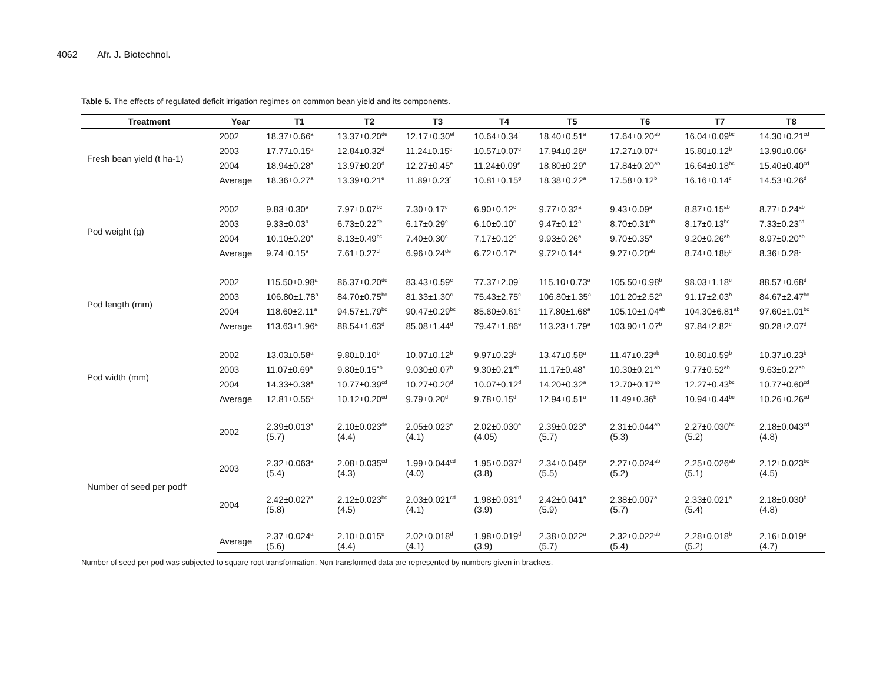4062 Afr. J. Biotechnol.
Table 5. The effects of regulated deficit irrigation regimes on common bean yield and its components.
| Treatment | Year | T1 | T2 | T3 | T4 | T5 | T6 | T7 | T8 |
| --- | --- | --- | --- | --- | --- | --- | --- | --- | --- |
| Fresh bean yield (t ha-1) | 2002 | 18.37±0.66<sup>a</sup> | 13.37±0.20<sup>de</sup> | 12.17±0.30<sup>ef</sup> | 10.64±0.34<sup>f</sup> | 18.40±0.51<sup>a</sup> | 17.64±0.20<sup>ab</sup> | 16.04±0.09<sup>bc</sup> | 14.30±0.21<sup>cd</sup> |
| | 2003 | 17.77±0.15<sup>a</sup> | 12.84±0.32<sup>d</sup> | 11.24±0.15<sup>e</sup> | 10.57±0.07<sup>e</sup> | 17.94±0.26<sup>a</sup> | 17.27±0.07<sup>a</sup> | 15.80±0.12<sup>b</sup> | 13.90±0.06<sup>c</sup> |
| | 2004 | 18.94±0.28<sup>a</sup> | 13.97±0.20<sup>d</sup> | 12.27±0.45<sup>e</sup> | 11.24±0.09<sup>e</sup> | 18.80±0.29<sup>a</sup> | 17.84±0.20<sup>ab</sup> | 16.64±0.18<sup>bc</sup> | 15.40±0.40<sup>cd</sup> |
| | Average | 18.36±0.27<sup>a</sup> | 13.39±0.21<sup>e</sup> | 11.89±0.23<sup>f</sup> | 10.81±0.15<sup>g</sup> | 18.38±0.22<sup>a</sup> | 17.58±0.12<sup>b</sup> | 16.16±0.14<sup>c</sup> | 14.53±0.26<sup>d</sup> |
| Pod weight (g) | 2002 | 9.83±0.30<sup>a</sup> | 7.97±0.07<sup>bc</sup> | 7.30±0.17<sup>c</sup> | 6.90±0.12<sup>c</sup> | 9.77±0.32<sup>a</sup> | 9.43±0.09<sup>a</sup> | 8.87±0.15<sup>ab</sup> | 8.77±0.24<sup>ab</sup> |
| | 2003 | 9.33±0.03<sup>a</sup> | 6.73±0.22<sup>de</sup> | 6.17±0.29<sup>e</sup> | 6.10±0.10<sup>e</sup> | 9.47±0.12<sup>a</sup> | 8.70±0.31<sup>ab</sup> | 8.17±0.13<sup>bc</sup> | 7.33±0.23<sup>cd</sup> |
| | 2004 | 10.10±0.20<sup>a</sup> | 8.13±0.49<sup>bc</sup> | 7.40±0.30<sup>c</sup> | 7.17±0.12<sup>c</sup> | 9.93±0.26<sup>a</sup> | 9.70±0.35<sup>a</sup> | 9.20±0.26<sup>ab</sup> | 8.97±0.20<sup>ab</sup> |
| | Average | 9.74±0.15<sup>a</sup> | 7.61±0.27<sup>d</sup> | 6.96±0.24<sup>de</sup> | 6.72±0.17<sup>e</sup> | 9.72±0.14<sup>a</sup> | 9.27±0.20<sup>ab</sup> | 8.74±0.18b<sup>c</sup> | 8.36±0.28<sup>c</sup> |
| Pod length (mm) | 2002 | 115.50±0.98<sup>a</sup> | 86.37±0.20<sup>de</sup> | 83.43±0.59<sup>e</sup> | 77.37±2.09<sup>f</sup> | 115.10±0.73<sup>a</sup> | 105.50±0.98<sup>b</sup> | 98.03±1.18<sup>c</sup> | 88.57±0.68<sup>d</sup> |
| | 2003 | 106.80±1.78<sup>a</sup> | 84.70±0.75<sup>bc</sup> | 81.33±1.30<sup>c</sup> | 75.43±2.75<sup>c</sup> | 106.80±1.35<sup>a</sup> | 101.20±2.52<sup>a</sup> | 91.17±2.03<sup>b</sup> | 84.67±2.47<sup>bc</sup> |
| | 2004 | 118.60±2.11<sup>a</sup> | 94.57±1.79<sup>bc</sup> | 90.47±0.29<sup>bc</sup> | 85.60±0.61<sup>c</sup> | 117.80±1.68<sup>a</sup> | 105.10±1.04<sup>ab</sup> | 104.30±6.81<sup>ab</sup> | 97.60±1.01<sup>bc</sup> |
| | Average | 113.63±1.96<sup>a</sup> | 88.54±1.63<sup>d</sup> | 85.08±1.44<sup>d</sup> | 79.47±1.86<sup>e</sup> | 113.23±1.79<sup>a</sup> | 103.90±1.07<sup>b</sup> | 97.84±2.82<sup>c</sup> | 90.28±2.07<sup>d</sup> |
| Pod width (mm) | 2002 | 13.03±0.58<sup>a</sup> | 9.80±0.10<sup>b</sup> | 10.07±0.12<sup>b</sup> | 9.97±0.23<sup>b</sup> | 13.47±0.58<sup>a</sup> | 11.47±0.23<sup>ab</sup> | 10.80±0.59<sup>b</sup> | 10.37±0.23<sup>b</sup> |
| | 2003 | 11.07±0.69<sup>a</sup> | 9.80±0.15<sup>ab</sup> | 9.030±0.07<sup>b</sup> | 9.30±0.21<sup>ab</sup> | 11.17±0.48<sup>a</sup> | 10.30±0.21<sup>ab</sup> | 9.77±0.52<sup>ab</sup> | 9.63±0.27<sup>ab</sup> |
| | 2004 | 14.33±0.38<sup>a</sup> | 10.77±0.39<sup>cd</sup> | 10.27±0.20<sup>d</sup> | 10.07±0.12<sup>d</sup> | 14.20±0.32<sup>a</sup> | 12.70±0.17<sup>ab</sup> | 12.27±0.43<sup>bc</sup> | 10.77±0.60<sup>cd</sup> |
| | Average | 12.81±0.55<sup>a</sup> | 10.12±0.20<sup>cd</sup> | 9.79±0.20<sup>d</sup> | 9.78±0.15<sup>d</sup> | 12.94±0.51<sup>a</sup> | 11.49±0.36<sup>b</sup> | 10.94±0.44<sup>bc</sup> | 10.26±0.26<sup>cd</sup> |
| Number of seed per pod† | 2002 | 2.39±0.013<sup>a</sup> (5.7) | 2.10±0.023<sup>de</sup> (4.4) | 2.05±0.023<sup>e</sup> (4.1) | 2.02±0.030<sup>e</sup> (4.05) | 2.39±0.023<sup>a</sup> (5.7) | 2.31±0.044<sup>ab</sup> (5.3) | 2.27±0.030<sup>bc</sup> (5.2) | 2.18±0.043<sup>cd</sup> (4.8) |
| | 2003 | 2.32±0.063<sup>a</sup> (5.4) | 2.08±0.035<sup>cd</sup> (4.3) | 1.99±0.044<sup>cd</sup> (4.0) | 1.95±0.037<sup>d</sup> (3.8) | 2.34±0.045<sup>a</sup> (5.5) | 2.27±0.024<sup>ab</sup> (5.2) | 2.25±0.026<sup>ab</sup> (5.1) | 2.12±0.023<sup>bc</sup> (4.5) |
| | 2004 | 2.42±0.027<sup>a</sup> (5.8) | 2.12±0.023<sup>bc</sup> (4.5) | 2.03±0.021<sup>cd</sup> (4.1) | 1.98±0.031<sup>d</sup> (3.9) | 2.42±0.041<sup>a</sup> (5.9) | 2.38±0.007<sup>a</sup> (5.7) | 2.33±0.021<sup>a</sup> (5.4) | 2.18±0.030<sup>b</sup> (4.8) |
| | Average | 2.37±0.024<sup>a</sup> (5.6) | 2.10±0.015<sup>c</sup> (4.4) | 2.02±0.018<sup>d</sup> (4.1) | 1.98±0.019<sup>d</sup> (3.9) | 2.38±0.022<sup>a</sup> (5.7) | 2.32±0.022<sup>ab</sup> (5.4) | 2.28±0.018<sup>b</sup> (5.2) | 2.16±0.019<sup>c</sup> (4.7) |
Number of seed per pod was subjected to square root transformation. Non transformed data are represented by numbers given in brackets.